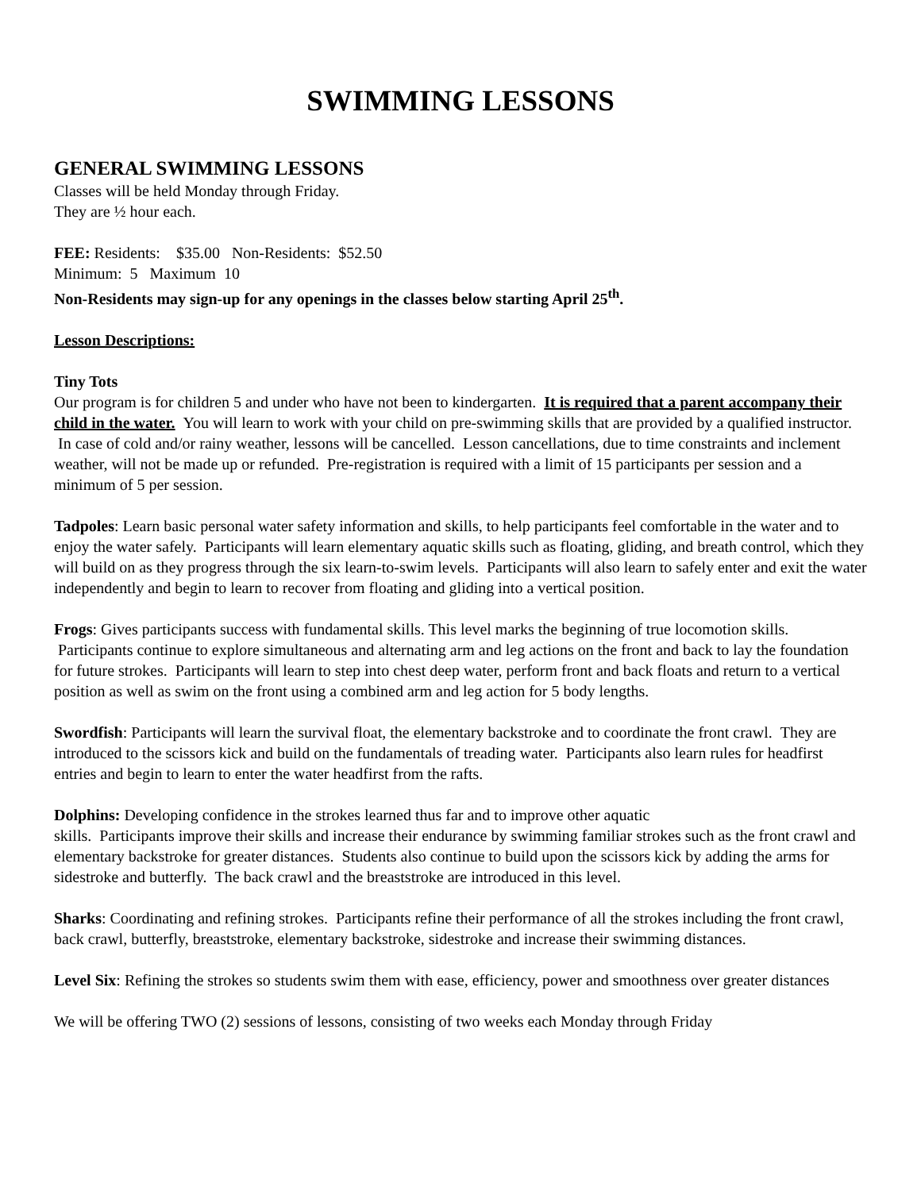SWIMMING LESSONS
GENERAL SWIMMING LESSONS
Classes will be held Monday through Friday.
They are ½ hour each.
FEE: Residents: $35.00 Non-Residents: $52.50
Minimum: 5 Maximum 10
Non-Residents may sign-up for any openings in the classes below starting April 25<sup>th</sup>.
Lesson Descriptions:
Tiny Tots
Our program is for children 5 and under who have not been to kindergarten. It is required that a parent accompany their child in the water. You will learn to work with your child on pre-swimming skills that are provided by a qualified instructor. In case of cold and/or rainy weather, lessons will be cancelled. Lesson cancellations, due to time constraints and inclement weather, will not be made up or refunded. Pre-registration is required with a limit of 15 participants per session and a minimum of 5 per session.
Tadpoles: Learn basic personal water safety information and skills, to help participants feel comfortable in the water and to enjoy the water safely. Participants will learn elementary aquatic skills such as floating, gliding, and breath control, which they will build on as they progress through the six learn-to-swim levels. Participants will also learn to safely enter and exit the water independently and begin to learn to recover from floating and gliding into a vertical position.
Frogs: Gives participants success with fundamental skills. This level marks the beginning of true locomotion skills. Participants continue to explore simultaneous and alternating arm and leg actions on the front and back to lay the foundation for future strokes. Participants will learn to step into chest deep water, perform front and back floats and return to a vertical position as well as swim on the front using a combined arm and leg action for 5 body lengths.
Swordfish: Participants will learn the survival float, the elementary backstroke and to coordinate the front crawl. They are introduced to the scissors kick and build on the fundamentals of treading water. Participants also learn rules for headfirst entries and begin to learn to enter the water headfirst from the rafts.
Dolphins: Developing confidence in the strokes learned thus far and to improve other aquatic
skills. Participants improve their skills and increase their endurance by swimming familiar strokes such as the front crawl and elementary backstroke for greater distances. Students also continue to build upon the scissors kick by adding the arms for sidestroke and butterfly. The back crawl and the breaststroke are introduced in this level.
Sharks: Coordinating and refining strokes. Participants refine their performance of all the strokes including the front crawl, back crawl, butterfly, breaststroke, elementary backstroke, sidestroke and increase their swimming distances.
Level Six: Refining the strokes so students swim them with ease, efficiency, power and smoothness over greater distances
We will be offering TWO (2) sessions of lessons, consisting of two weeks each Monday through Friday